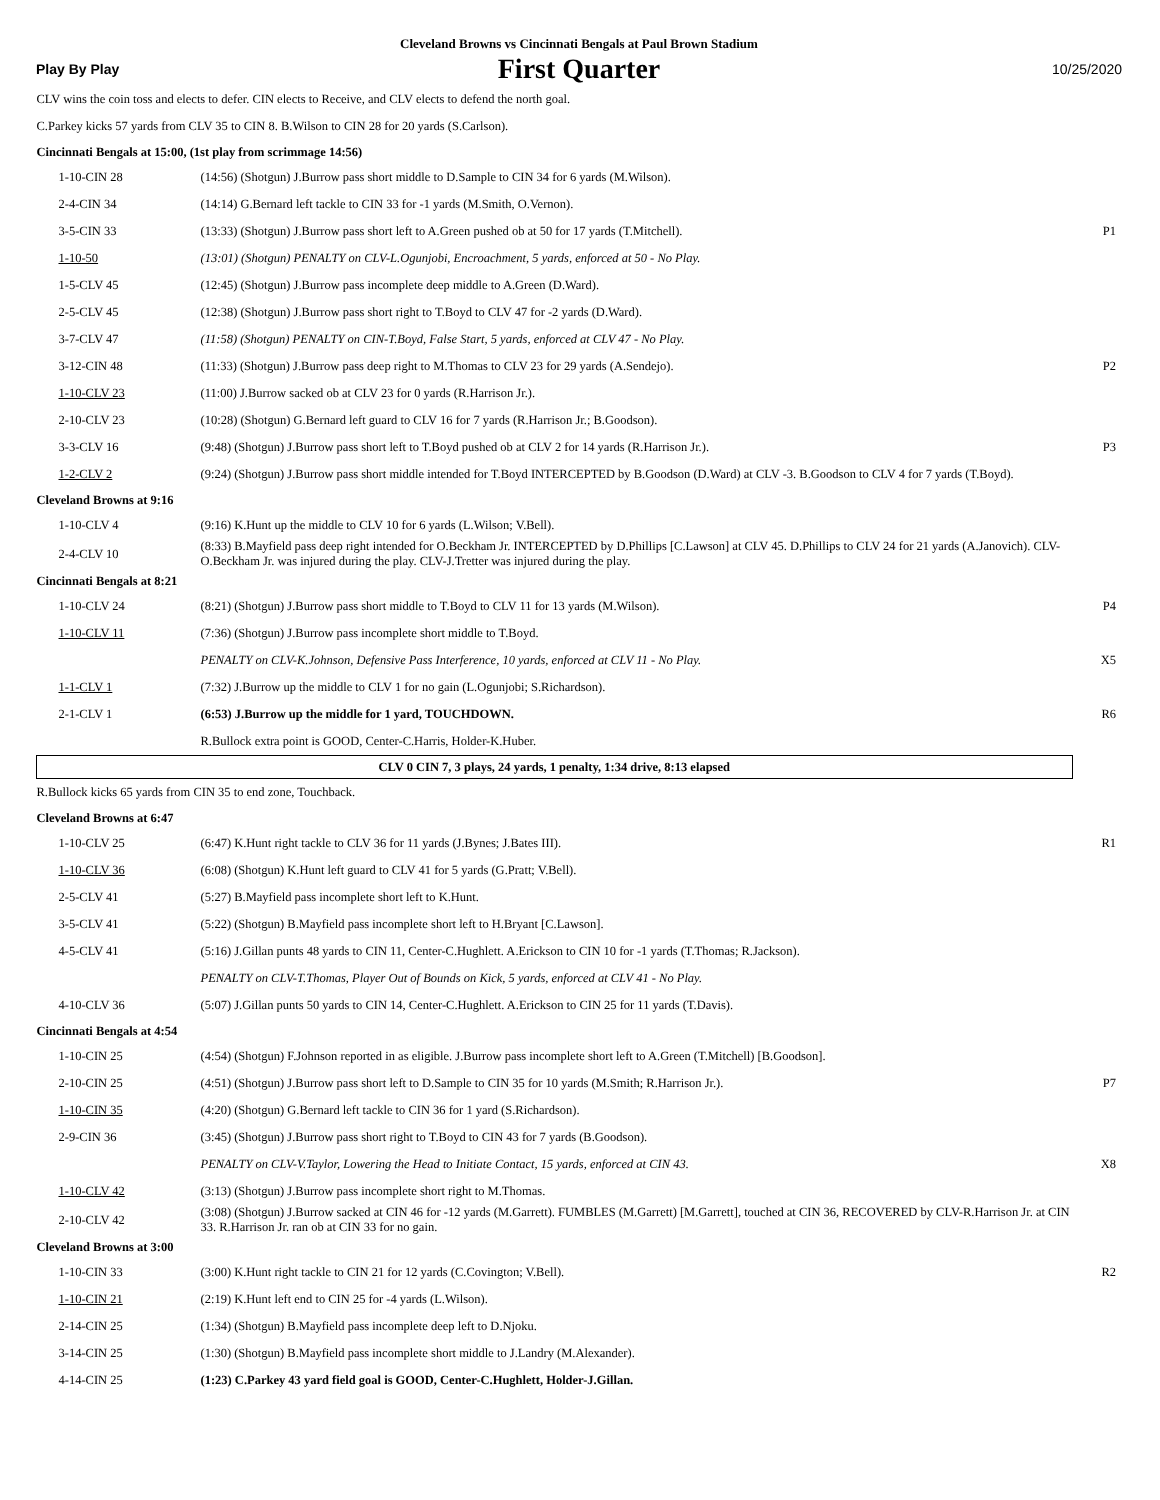Cleveland Browns vs Cincinnati Bengals at Paul Brown Stadium
Play By Play First Quarter 10/25/2020
| CLV wins the coin toss and elects to defer. CIN elects to Receive, and CLV elects to defend the north goal. | | |
| C.Parkey kicks 57 yards from CLV 35 to CIN 8. B.Wilson to CIN 28 for 20 yards (S.Carlson). | | |
| Cincinnati Bengals at 15:00, (1st play from scrimmage 14:56) | | |
| 1-10-CIN 28 | (14:56) (Shotgun) J.Burrow pass short middle to D.Sample to CIN 34 for 6 yards (M.Wilson). | |
| 2-4-CIN 34 | (14:14) G.Bernard left tackle to CIN 33 for -1 yards (M.Smith, O.Vernon). | |
| 3-5-CIN 33 | (13:33) (Shotgun) J.Burrow pass short left to A.Green pushed ob at 50 for 17 yards (T.Mitchell). | P1 |
| 1-10-50 | (13:01) (Shotgun) PENALTY on CLV-L.Ogunjobi, Encroachment, 5 yards, enforced at 50 - No Play. | |
| 1-5-CLV 45 | (12:45) (Shotgun) J.Burrow pass incomplete deep middle to A.Green (D.Ward). | |
| 2-5-CLV 45 | (12:38) (Shotgun) J.Burrow pass short right to T.Boyd to CLV 47 for -2 yards (D.Ward). | |
| 3-7-CLV 47 | (11:58) (Shotgun) PENALTY on CIN-T.Boyd, False Start, 5 yards, enforced at CLV 47 - No Play. | |
| 3-12-CIN 48 | (11:33) (Shotgun) J.Burrow pass deep right to M.Thomas to CLV 23 for 29 yards (A.Sendejo). | P2 |
| 1-10-CLV 23 | (11:00) J.Burrow sacked ob at CLV 23 for 0 yards (R.Harrison Jr.). | |
| 2-10-CLV 23 | (10:28) (Shotgun) G.Bernard left guard to CLV 16 for 7 yards (R.Harrison Jr.; B.Goodson). | |
| 3-3-CLV 16 | (9:48) (Shotgun) J.Burrow pass short left to T.Boyd pushed ob at CLV 2 for 14 yards (R.Harrison Jr.). | P3 |
| 1-2-CLV 2 | (9:24) (Shotgun) J.Burrow pass short middle intended for T.Boyd INTERCEPTED by B.Goodson (D.Ward) at CLV -3. B.Goodson to CLV 4 for 7 yards (T.Boyd). | |
| Cleveland Browns at 9:16 | | |
| 1-10-CLV 4 | (9:16) K.Hunt up the middle to CLV 10 for 6 yards (L.Wilson; V.Bell). | |
| 2-4-CLV 10 | (8:33) B.Mayfield pass deep right intended for O.Beckham Jr. INTERCEPTED by D.Phillips [C.Lawson] at CLV 45. D.Phillips to CLV 24 for 21 yards (A.Janovich). CLV-O.Beckham Jr. was injured during the play. CLV-J.Tretter was injured during the play. | |
| Cincinnati Bengals at 8:21 | | |
| 1-10-CLV 24 | (8:21) (Shotgun) J.Burrow pass short middle to T.Boyd to CLV 11 for 13 yards (M.Wilson). | P4 |
| 1-10-CLV 11 | (7:36) (Shotgun) J.Burrow pass incomplete short middle to T.Boyd. | |
| | PENALTY on CLV-K.Johnson, Defensive Pass Interference, 10 yards, enforced at CLV 11 - No Play. | X5 |
| 1-1-CLV 1 | (7:32) J.Burrow up the middle to CLV 1 for no gain (L.Ogunjobi; S.Richardson). | |
| 2-1-CLV 1 | (6:53) J.Burrow up the middle for 1 yard, TOUCHDOWN. | R6 |
| | R.Bullock extra point is GOOD, Center-C.Harris, Holder-K.Huber. | |
| CLV 0 CIN 7, 3 plays, 24 yards, 1 penalty, 1:34 drive, 8:13 elapsed | | |
| R.Bullock kicks 65 yards from CIN 35 to end zone, Touchback. | | |
| Cleveland Browns at 6:47 | | |
| 1-10-CLV 25 | (6:47) K.Hunt right tackle to CLV 36 for 11 yards (J.Bynes; J.Bates III). | R1 |
| 1-10-CLV 36 | (6:08) (Shotgun) K.Hunt left guard to CLV 41 for 5 yards (G.Pratt; V.Bell). | |
| 2-5-CLV 41 | (5:27) B.Mayfield pass incomplete short left to K.Hunt. | |
| 3-5-CLV 41 | (5:22) (Shotgun) B.Mayfield pass incomplete short left to H.Bryant [C.Lawson]. | |
| 4-5-CLV 41 | (5:16) J.Gillan punts 48 yards to CIN 11, Center-C.Hughlett. A.Erickson to CIN 10 for -1 yards (T.Thomas; R.Jackson). | |
| | PENALTY on CLV-T.Thomas, Player Out of Bounds on Kick, 5 yards, enforced at CLV 41 - No Play. | |
| 4-10-CLV 36 | (5:07) J.Gillan punts 50 yards to CIN 14, Center-C.Hughlett. A.Erickson to CIN 25 for 11 yards (T.Davis). | |
| Cincinnati Bengals at 4:54 | | |
| 1-10-CIN 25 | (4:54) (Shotgun) F.Johnson reported in as eligible. J.Burrow pass incomplete short left to A.Green (T.Mitchell) [B.Goodson]. | |
| 2-10-CIN 25 | (4:51) (Shotgun) J.Burrow pass short left to D.Sample to CIN 35 for 10 yards (M.Smith; R.Harrison Jr.). | P7 |
| 1-10-CIN 35 | (4:20) (Shotgun) G.Bernard left tackle to CIN 36 for 1 yard (S.Richardson). | |
| 2-9-CIN 36 | (3:45) (Shotgun) J.Burrow pass short right to T.Boyd to CIN 43 for 7 yards (B.Goodson). | |
| | PENALTY on CLV-V.Taylor, Lowering the Head to Initiate Contact, 15 yards, enforced at CIN 43. | X8 |
| 1-10-CLV 42 | (3:13) (Shotgun) J.Burrow pass incomplete short right to M.Thomas. | |
| 2-10-CLV 42 | (3:08) (Shotgun) J.Burrow sacked at CIN 46 for -12 yards (M.Garrett). FUMBLES (M.Garrett) [M.Garrett], touched at CIN 36, RECOVERED by CLV-R.Harrison Jr. at CIN 33. R.Harrison Jr. ran ob at CIN 33 for no gain. | |
| Cleveland Browns at 3:00 | | |
| 1-10-CIN 33 | (3:00) K.Hunt right tackle to CIN 21 for 12 yards (C.Covington; V.Bell). | R2 |
| 1-10-CIN 21 | (2:19) K.Hunt left end to CIN 25 for -4 yards (L.Wilson). | |
| 2-14-CIN 25 | (1:34) (Shotgun) B.Mayfield pass incomplete deep left to D.Njoku. | |
| 3-14-CIN 25 | (1:30) (Shotgun) B.Mayfield pass incomplete short middle to J.Landry (M.Alexander). | |
| 4-14-CIN 25 | (1:23) C.Parkey 43 yard field goal is GOOD, Center-C.Hughlett, Holder-J.Gillan. | |